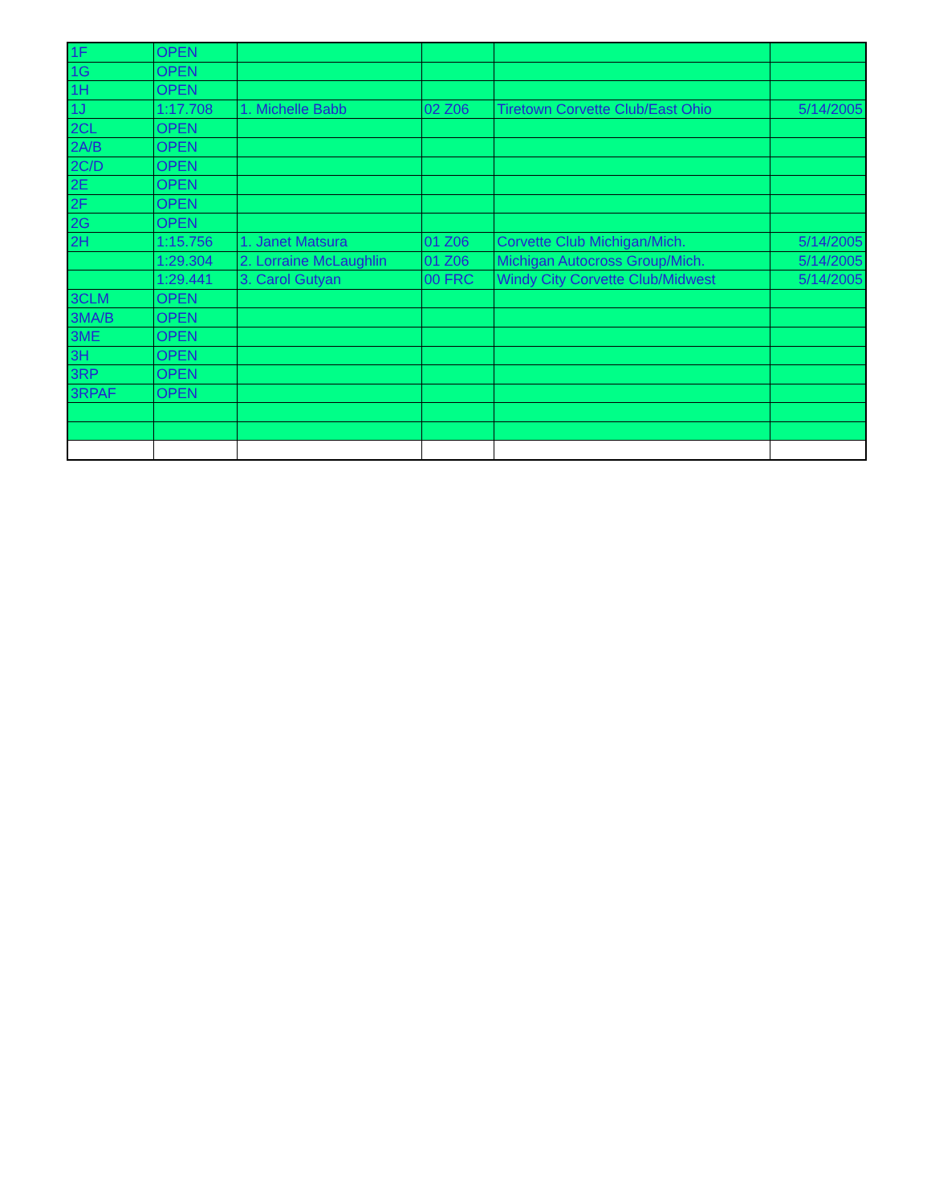| 1F | OPEN | | | | |
| 1G | OPEN | | | | |
| 1H | OPEN | | | | |
| 1J | 1:17.708 | 1. Michelle Babb | 02 Z06 | Tiretown Corvette Club/East Ohio | 5/14/2005 |
| 2CL | OPEN | | | | |
| 2A/B | OPEN | | | | |
| 2C/D | OPEN | | | | |
| 2E | OPEN | | | | |
| 2F | OPEN | | | | |
| 2G | OPEN | | | | |
| 2H | 1:15.756 | 1. Janet Matsura | 01 Z06 | Corvette Club Michigan/Mich. | 5/14/2005 |
| | 1:29.304 | 2. Lorraine McLaughlin | 01 Z06 | Michigan Autocross Group/Mich. | 5/14/2005 |
| | 1:29.441 | 3. Carol Gutyan | 00 FRC | Windy City Corvette Club/Midwest | 5/14/2005 |
| 3CLM | OPEN | | | | |
| 3MA/B | OPEN | | | | |
| 3ME | OPEN | | | | |
| 3H | OPEN | | | | |
| 3RP | OPEN | | | | |
| 3RPAF | OPEN | | | | |